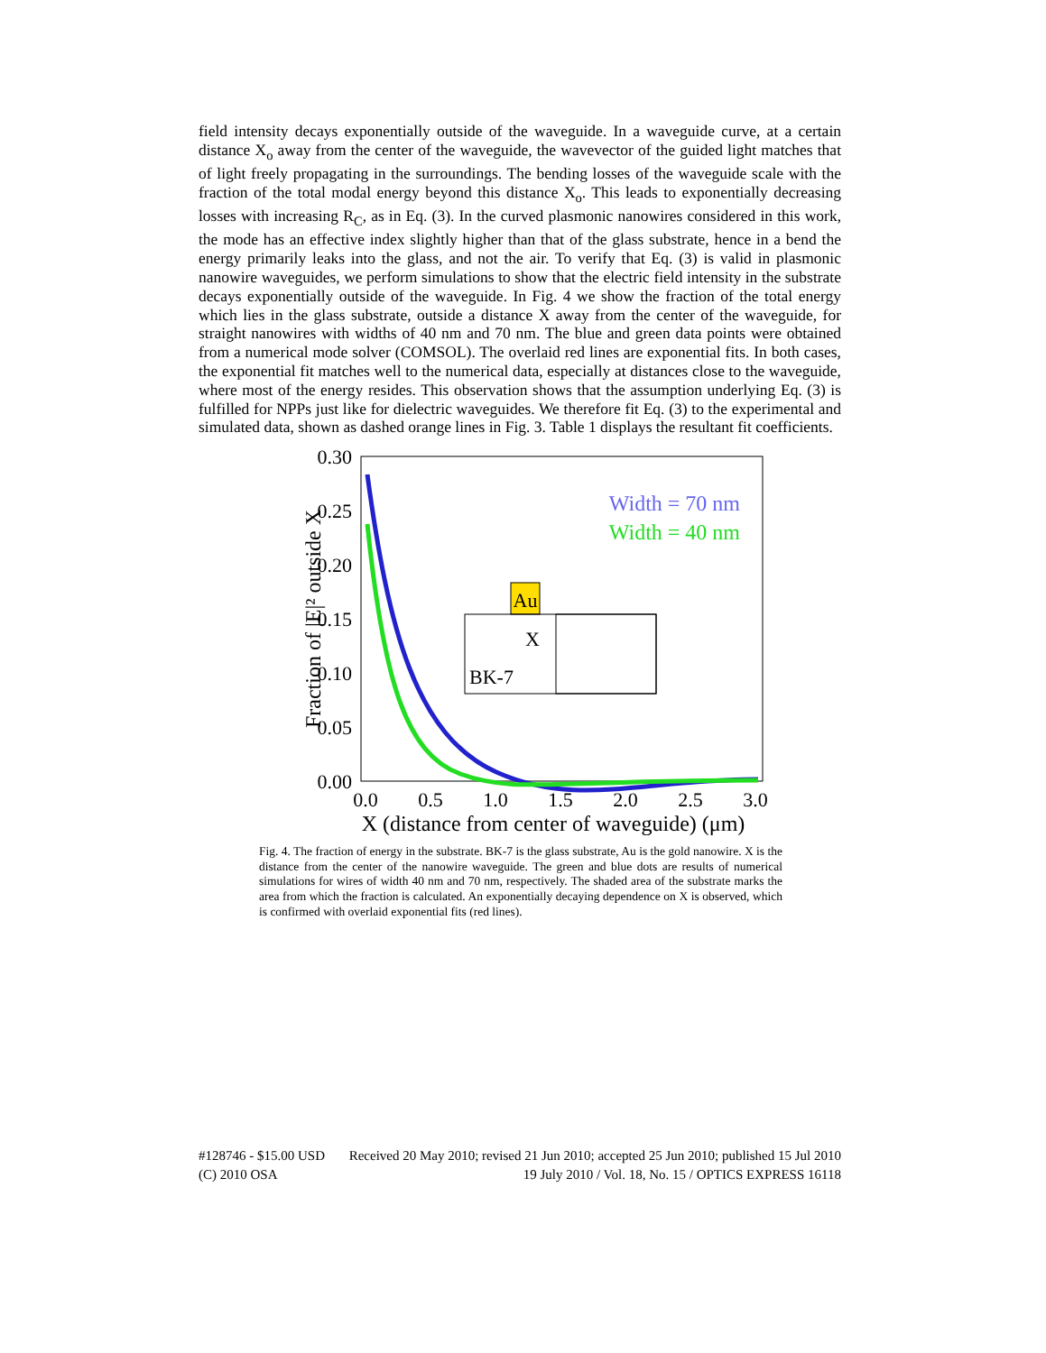field intensity decays exponentially outside of the waveguide. In a waveguide curve, at a certain distance X<sub>o</sub> away from the center of the waveguide, the wavevector of the guided light matches that of light freely propagating in the surroundings. The bending losses of the waveguide scale with the fraction of the total modal energy beyond this distance X<sub>o</sub>. This leads to exponentially decreasing losses with increasing R<sub>C</sub>, as in Eq. (3). In the curved plasmonic nanowires considered in this work, the mode has an effective index slightly higher than that of the glass substrate, hence in a bend the energy primarily leaks into the glass, and not the air. To verify that Eq. (3) is valid in plasmonic nanowire waveguides, we perform simulations to show that the electric field intensity in the substrate decays exponentially outside of the waveguide. In Fig. 4 we show the fraction of the total energy which lies in the glass substrate, outside a distance X away from the center of the waveguide, for straight nanowires with widths of 40 nm and 70 nm. The blue and green data points were obtained from a numerical mode solver (COMSOL). The overlaid red lines are exponential fits. In both cases, the exponential fit matches well to the numerical data, especially at distances close to the waveguide, where most of the energy resides. This observation shows that the assumption underlying Eq. (3) is fulfilled for NPPs just like for dielectric waveguides. We therefore fit Eq. (3) to the experimental and simulated data, shown as dashed orange lines in Fig. 3. Table 1 displays the resultant fit coefficients.
0.30
0.25
0.20
0.15
0.10
0.05
0.00
0.0
0.5
1.0
1.5
2.0
2.5
3.0
X (distance from center of waveguide) (μm)
Fraction of |E|² outside X
Width = 70 nm
Width = 40 nm
Au
X
BK-7
Fig. 4. The fraction of energy in the substrate. BK-7 is the glass substrate, Au is the gold nanowire. X is the distance from the center of the nanowire waveguide. The green and blue dots are results of numerical simulations for wires of width 40 nm and 70 nm, respectively. The shaded area of the substrate marks the area from which the fraction is calculated. An exponentially decaying dependence on X is observed, which is confirmed with overlaid exponential fits (red lines).
#128746 - $15.00 USD Received 20 May 2010; revised 21 Jun 2010; accepted 25 Jun 2010; published 15 Jul 2010
(C) 2010 OSA 19 July 2010 / Vol. 18, No. 15 / OPTICS EXPRESS 16118